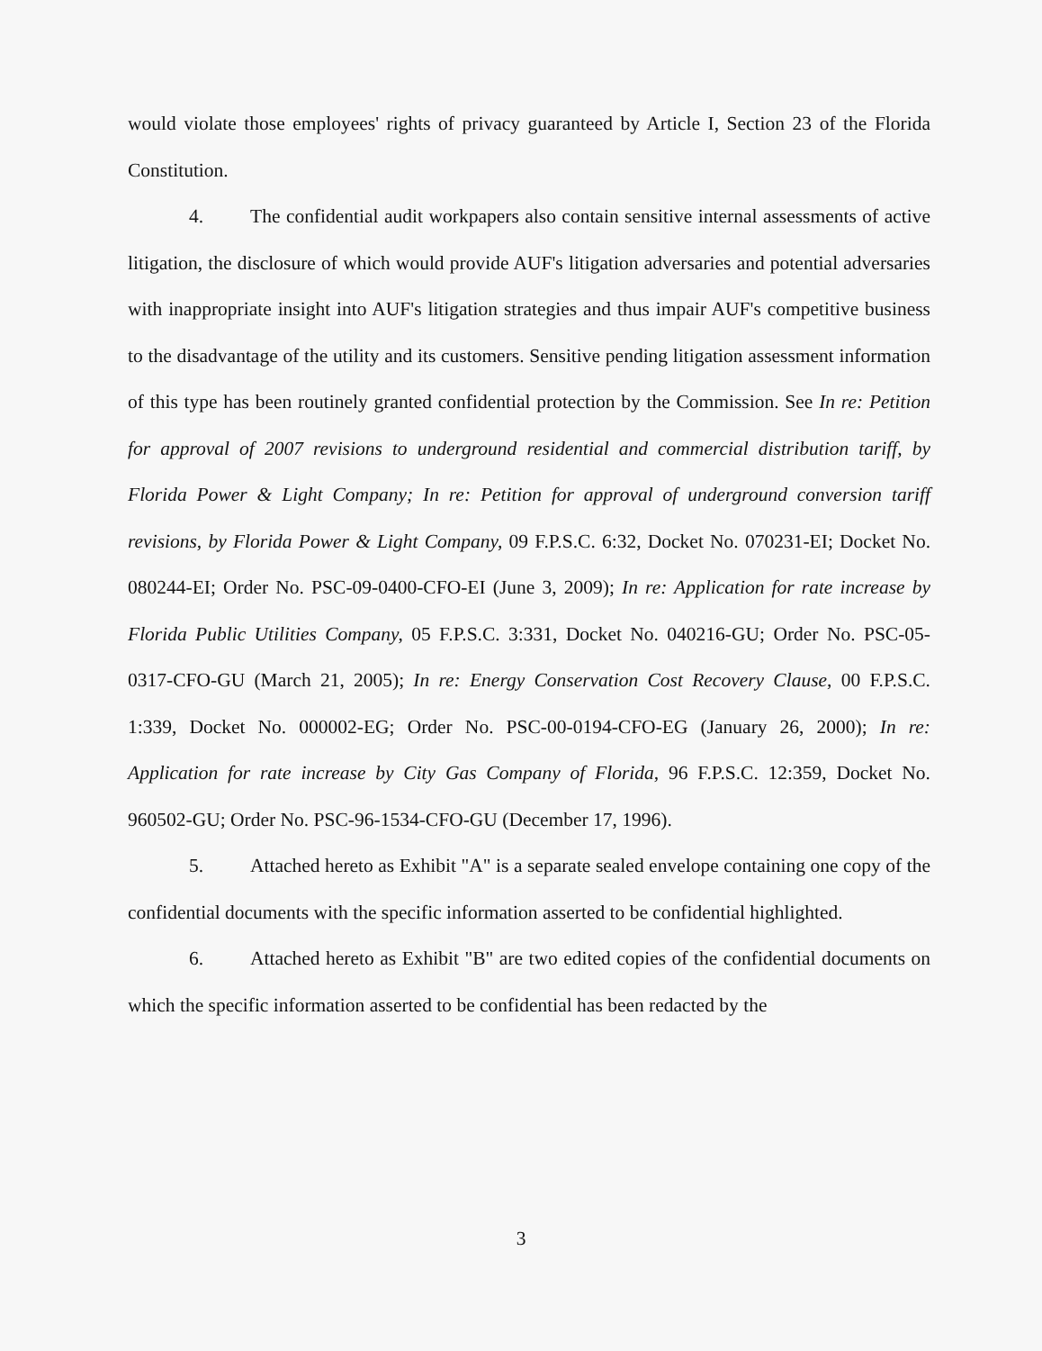would violate those employees' rights of privacy guaranteed by Article I, Section 23 of the Florida Constitution.
4. The confidential audit workpapers also contain sensitive internal assessments of active litigation, the disclosure of which would provide AUF's litigation adversaries and potential adversaries with inappropriate insight into AUF's litigation strategies and thus impair AUF's competitive business to the disadvantage of the utility and its customers. Sensitive pending litigation assessment information of this type has been routinely granted confidential protection by the Commission. See In re: Petition for approval of 2007 revisions to underground residential and commercial distribution tariff, by Florida Power & Light Company; In re: Petition for approval of underground conversion tariff revisions, by Florida Power & Light Company, 09 F.P.S.C. 6:32, Docket No. 070231-EI; Docket No. 080244-EI; Order No. PSC-09-0400-CFO-EI (June 3, 2009); In re: Application for rate increase by Florida Public Utilities Company, 05 F.P.S.C. 3:331, Docket No. 040216-GU; Order No. PSC-05-0317-CFO-GU (March 21, 2005); In re: Energy Conservation Cost Recovery Clause, 00 F.P.S.C. 1:339, Docket No. 000002-EG; Order No. PSC-00-0194-CFO-EG (January 26, 2000); In re: Application for rate increase by City Gas Company of Florida, 96 F.P.S.C. 12:359, Docket No. 960502-GU; Order No. PSC-96-1534-CFO-GU (December 17, 1996).
5. Attached hereto as Exhibit "A" is a separate sealed envelope containing one copy of the confidential documents with the specific information asserted to be confidential highlighted.
6. Attached hereto as Exhibit "B" are two edited copies of the confidential documents on which the specific information asserted to be confidential has been redacted by the
3